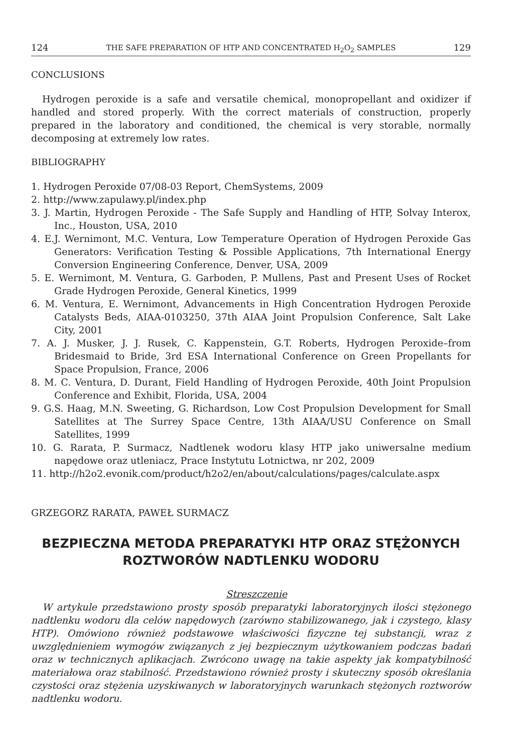124 THE SAFE PREPARATION OF HTP AND CONCENTRATED H<sub>2</sub>O<sub>2</sub> SAMPLES 129
CONCLUSIONS
Hydrogen peroxide is a safe and versatile chemical, monopropellant and oxidizer if handled and stored properly. With the correct materials of construction, properly prepared in the laboratory and conditioned, the chemical is very storable, normally decomposing at extremely low rates.
BIBLIOGRAPHY
1. Hydrogen Peroxide 07/08-03 Report, ChemSystems, 2009
2. http://www.zapulawy.pl/index.php
3. J. Martin, Hydrogen Peroxide - The Safe Supply and Handling of HTP, Solvay Interox, Inc., Houston, USA, 2010
4. E.J. Wernimont, M.C. Ventura, Low Temperature Operation of Hydrogen Peroxide Gas Generators: Verification Testing & Possible Applications, 7th International Energy Conversion Engineering Conference, Denver, USA, 2009
5. E. Wernimont, M. Ventura, G. Garboden, P. Mullens, Past and Present Uses of Rocket Grade Hydrogen Peroxide, General Kinetics, 1999
6. M. Ventura, E. Wernimont, Advancements in High Concentration Hydrogen Peroxide Catalysts Beds, AIAA-0103250, 37th AIAA Joint Propulsion Conference, Salt Lake City, 2001
7. A. J. Musker, J. J. Rusek, C. Kappenstein, G.T. Roberts, Hydrogen Peroxide–from Bridesmaid to Bride, 3rd ESA International Conference on Green Propellants for Space Propulsion, France, 2006
8. M. C. Ventura, D. Durant, Field Handling of Hydrogen Peroxide, 40th Joint Propulsion Conference and Exhibit, Florida, USA, 2004
9. G.S. Haag, M.N. Sweeting, G. Richardson, Low Cost Propulsion Development for Small Satellites at The Surrey Space Centre, 13th AIAA/USU Conference on Small Satellites, 1999
10. G. Rarata, P. Surmacz, Nadtlenek wodoru klasy HTP jako uniwersalne medium napędowe oraz utleniacz, Prace Instytutu Lotnictwa, nr 202, 2009
11. http://h2o2.evonik.com/product/h2o2/en/about/calculations/pages/calculate.aspx
GRZEGORZ RARATA, PAWEŁ SURMACZ
BEZPIECZNA METODA PREPARATYKI HTP ORAZ STĘŻONYCH ROZTWORÓW NADTLENKU WODORU
Streszczenie
W artykule przedstawiono prosty sposób preparatyki laboratoryjnych ilości stężonego nadtlenku wodoru dla celów napędowych (zarówno stabilizowanego, jak i czystego, klasy HTP). Omówiono również podstawowe właściwości fizyczne tej substancji, wraz z uwzględnieniem wymogów związanych z jej bezpiecznym użytkowaniem podczas badań oraz w technicznych aplikacjach. Zwrócono uwagę na takie aspekty jak kompatybilność materiałowa oraz stabilność. Przedstawiono również prosty i skuteczny sposób określania czystości oraz stężenia uzyskiwanych w laboratoryjnych warunkach stężonych roztworów nadtlenku wodoru.